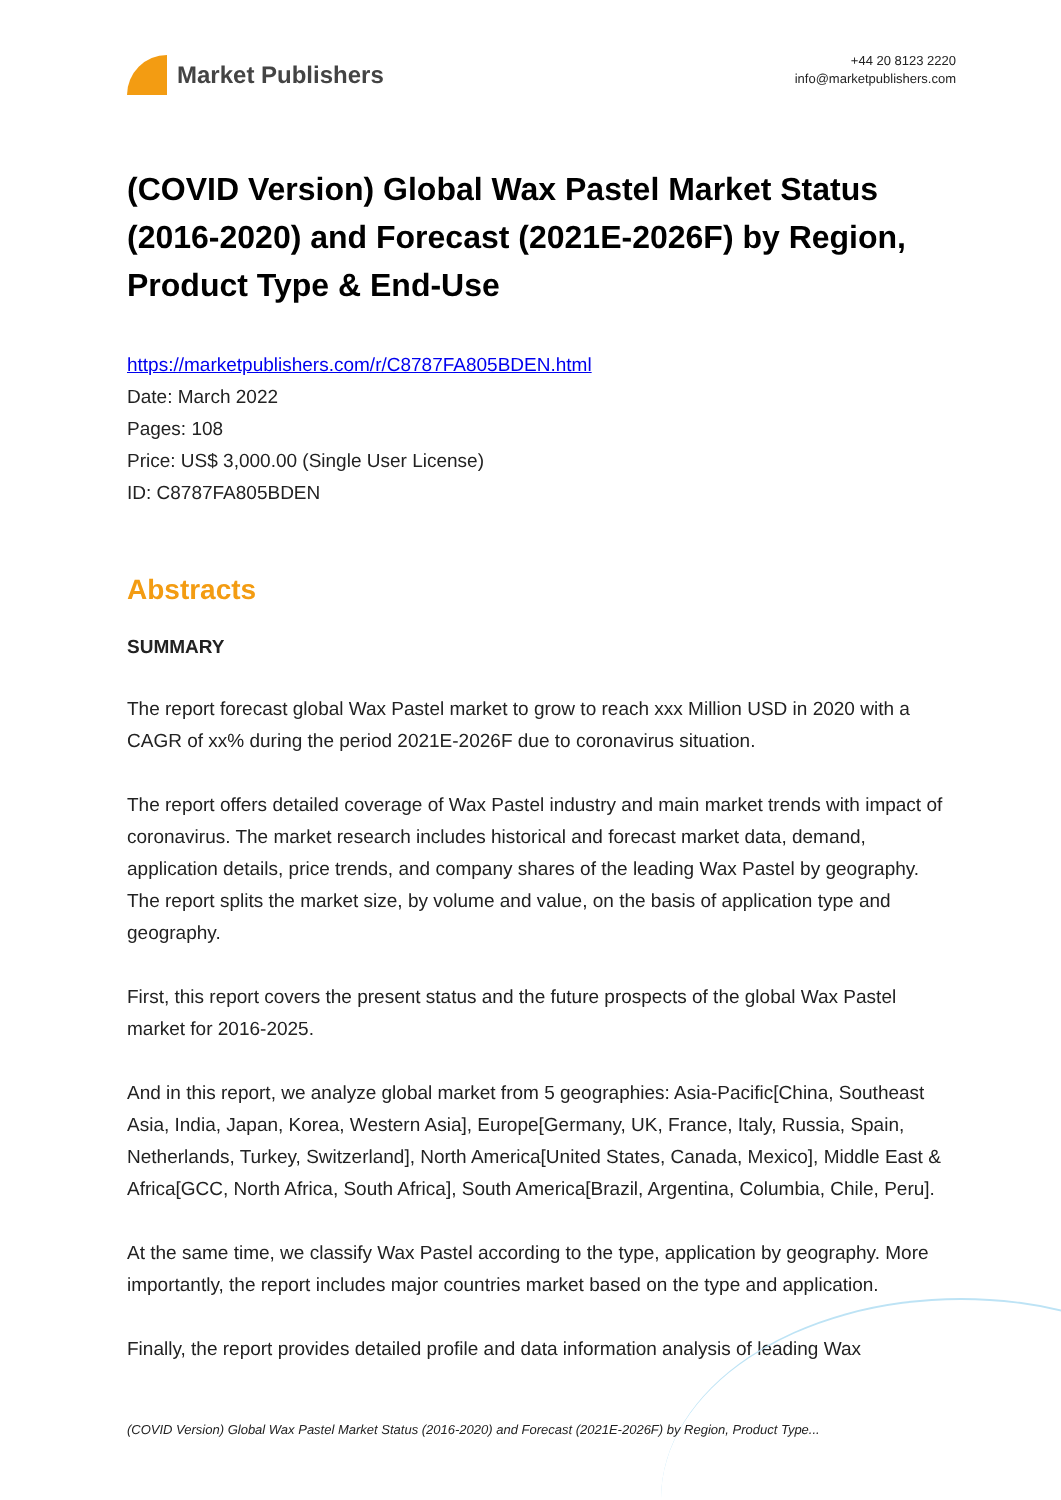Market Publishers
+44 20 8123 2220
info@marketpublishers.com
(COVID Version) Global Wax Pastel Market Status (2016-2020) and Forecast (2021E-2026F) by Region, Product Type & End-Use
https://marketpublishers.com/r/C8787FA805BDEN.html
Date: March 2022
Pages: 108
Price: US$ 3,000.00 (Single User License)
ID: C8787FA805BDEN
Abstracts
SUMMARY
The report forecast global Wax Pastel market to grow to reach xxx Million USD in 2020 with a CAGR of xx% during the period 2021E-2026F due to coronavirus situation.
The report offers detailed coverage of Wax Pastel industry and main market trends with impact of coronavirus. The market research includes historical and forecast market data, demand, application details, price trends, and company shares of the leading Wax Pastel by geography. The report splits the market size, by volume and value, on the basis of application type and geography.
First, this report covers the present status and the future prospects of the global Wax Pastel market for 2016-2025.
And in this report, we analyze global market from 5 geographies: Asia-Pacific[China, Southeast Asia, India, Japan, Korea, Western Asia], Europe[Germany, UK, France, Italy, Russia, Spain, Netherlands, Turkey, Switzerland], North America[United States, Canada, Mexico], Middle East & Africa[GCC, North Africa, South Africa], South America[Brazil, Argentina, Columbia, Chile, Peru].
At the same time, we classify Wax Pastel according to the type, application by geography. More importantly, the report includes major countries market based on the type and application.
Finally, the report provides detailed profile and data information analysis of leading Wax
(COVID Version) Global Wax Pastel Market Status (2016-2020) and Forecast (2021E-2026F) by Region, Product Type...